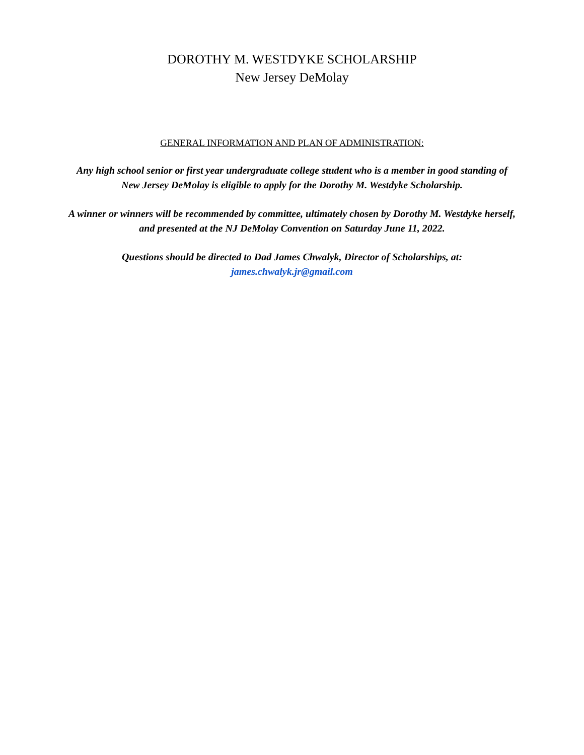DOROTHY M. WESTDYKE SCHOLARSHIP
New Jersey DeMolay
GENERAL INFORMATION AND PLAN OF ADMINISTRATION:
Any high school senior or first year undergraduate college student who is a member in good standing of
New Jersey DeMolay is eligible to apply for the Dorothy M. Westdyke Scholarship.
A winner or winners will be recommended by committee, ultimately chosen by Dorothy M. Westdyke herself,
and presented at the NJ DeMolay Convention on Saturday June 11, 2022.
Questions should be directed to Dad James Chwalyk, Director of Scholarships, at:
james.chwalyk.jr@gmail.com